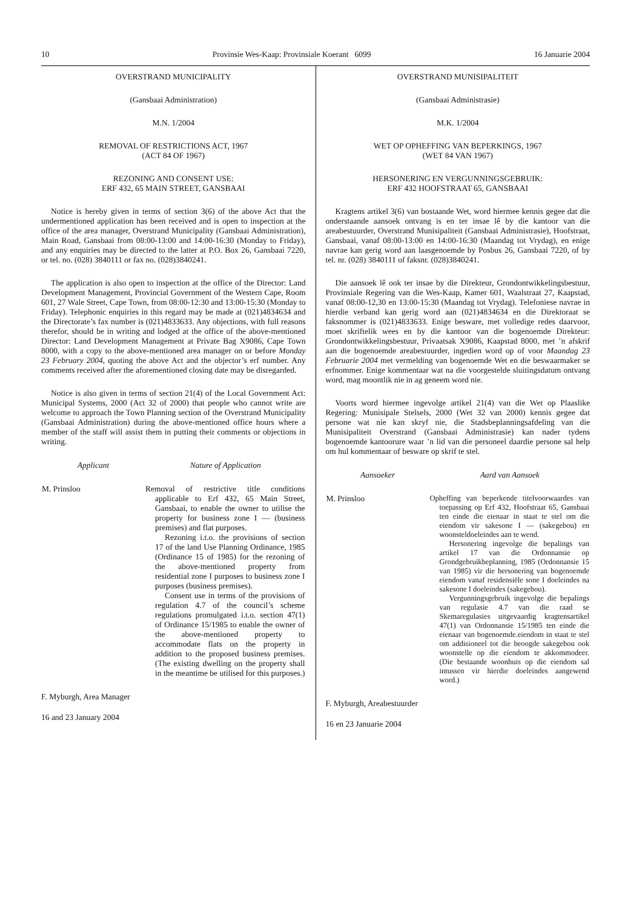10 Provinsie Wes-Kaap: Provinsiale Koerant 6099 16 Januarie 2004
OVERSTRAND MUNICIPALITY
(Gansbaai Administration)
M.N. 1/2004
REMOVAL OF RESTRICTIONS ACT, 1967
(ACT 84 OF 1967)
REZONING AND CONSENT USE:
ERF 432, 65 MAIN STREET, GANSBAAI
Notice is hereby given in terms of section 3(6) of the above Act that the undermentioned application has been received and is open to inspection at the office of the area manager, Overstrand Municipality (Gansbaai Administration), Main Road, Gansbaai from 08:00-13:00 and 14:00-16:30 (Monday to Friday), and any enquiries may be directed to the latter at P.O. Box 26, Gansbaai 7220, or tel. no. (028) 3840111 or fax no. (028)3840241.
The application is also open to inspection at the office of the Director: Land Development Management, Provincial Government of the Western Cape, Room 601, 27 Wale Street, Cape Town, from 08:00-12:30 and 13:00-15:30 (Monday to Friday). Telephonic enquiries in this regard may be made at (021)4834634 and the Directorate’s fax number is (021)4833633. Any objections, with full reasons therefor, should be in writing and lodged at the office of the above-mentioned Director: Land Development Management at Private Bag X9086, Cape Town 8000, with a copy to the above-mentioned area manager on or before Monday 23 February 2004, quoting the above Act and the objector’s erf number. Any comments received after the aforementioned closing date may be disregarded.
Notice is also given in terms of section 21(4) of the Local Government Act: Municipal Systems, 2000 (Act 32 of 2000) that people who cannot write are welcome to approach the Town Planning section of the Overstrand Municipality (Gansbaai Administration) during the above-mentioned office hours where a member of the staff will assist them in putting their comments or objections in writing.
| Applicant | Nature of Application |
| --- | --- |
| M. Prinsloo | Removal of restrictive title conditions applicable to Erf 432, 65 Main Street, Gansbaai, to enable the owner to utilise the property for business zone I — (business premises) and flat purposes. Rezoning i.t.o. the provisions of section 17 of the land Use Planning Ordinance, 1985 (Ordinance 15 of 1985) for the rezoning of the above-mentioned property from residential zone I purposes to business zone I purposes (business premises). Consent use in terms of the provisions of regulation 4.7 of the council’s scheme regulations promulgated i.t.o. section 47(1) of Ordinance 15/1985 to enable the owner of the above-mentioned property to accommodate flats on the property in addition to the proposed business premises. (The existing dwelling on the property shall in the meantime be utilised for this purposes.) |
F. Myburgh, Area Manager
16 and 23 January 2004
OVERSTRAND MUNISIPALITEIT
(Gansbaai Administrasie)
M.K. 1/2004
WET OP OPHEFFING VAN BEPERKINGS, 1967
(WET 84 VAN 1967)
HERSONERING EN VERGUNNINGSGEBRUIK:
ERF 432 HOOFSTRAAT 65, GANSBAAI
Kragtens artikel 3(6) van bostaande Wet, word hiermee kennis gegee dat die onderstaande aansoek ontvang is en ter insae lê by die kantoor van die areabestuurder, Overstrand Munisipaliteit (Gansbaai Administrasie), Hoofstraat, Gansbaai, vanaf 08:00-13:00 en 14:00-16:30 (Maandag tot Vrydag), en enige navrae kan gerig word aan laasgenoemde by Posbus 26, Gansbaai 7220, of by tel. nr. (028) 3840111 of faksnr. (028)3840241.
Die aansoek lê ook ter insae by die Direkteur, Grondontwikkelingsbestuur, Provinsiale Regering van die Wes-Kaap, Kamer 601, Waalstraat 27, Kaapstad, vanaf 08:00-12,30 en 13:00-15:30 (Maandag tot Vrydag). Telefoniese navrae in hierdie verband kan gerig word aan (021)4834634 en die Direktoraat se faksnommer is (021)4833633. Enige besware, met volledige redes daarvoor, moet skriftelik wees en by die kantoor van die bogenoemde Direkteur: Grondontwikkelingsbestuur, Privaatsak X9086, Kaapstad 8000, met ’n afskrif aan die bogenoemde areabestuurder, ingedien word op of voor Maandag 23 Februarie 2004 met vermelding van bogenoemde Wet en die beswaarmaker se erfnommer. Enige kommentaar wat na die voorgestelde sluitingsdatum ontvang word, mag moontlik nie in ag geneem word nie.
Voorts word hiermee ingevolge artikel 21(4) van die Wet op Plaaslike Regering: Munisipale Stelsels, 2000 (Wet 32 van 2000) kennis gegee dat persone wat nie kan skryf nie, die Stadsbeplanningsafdeling van die Munisipaliteit Overstrand (Gansbaai Administrasie) kan nader tydens bogenoemde kantoorure waar ’n lid van die personeel daardie persone sal help om hul kommentaar of besware op skrif te stel.
| Aansoeker | Aard van Aansoek |
| --- | --- |
| M. Prinsloo | Opheffing van beperkende titelvoorwaardes van toepassing op Erf 432, Hoofstraat 65, Gansbaai ten einde die eienaar in staat te stel om die eiendom vir sakesone I — (sakegebou) en woonsteldoeleindes aan te wend. Hersonering ingevolge die bepalings van artikel 17 van die Ordonnansie op Grondgebruikbeplanning, 1985 (Ordonnansie 15 van 1985) vir die hersonering van bogenoemde eiendom vanaf residensiële sone I doeleindes na sakesone I doeleindes (sakegebou). Vergunningsgebruik ingevolge die bepalings van regulasie 4.7 van die raad se Skemaregulasies uitgevaardig kragtensartikel 47(1) van Ordonnansie 15/1985 ten einde die eienaar van bogenoemde.eiendom in staat te stel om addisioneel tot die beoogde sakegebou ook woonstelle op die eiendom te akkommodeer. (Die bestaande woonhuis op die eiendom sal intussen vir hierdie doeleindes aangewend word.) |
F. Myburgh, Areabestuurder
16 en 23 Januarie 2004